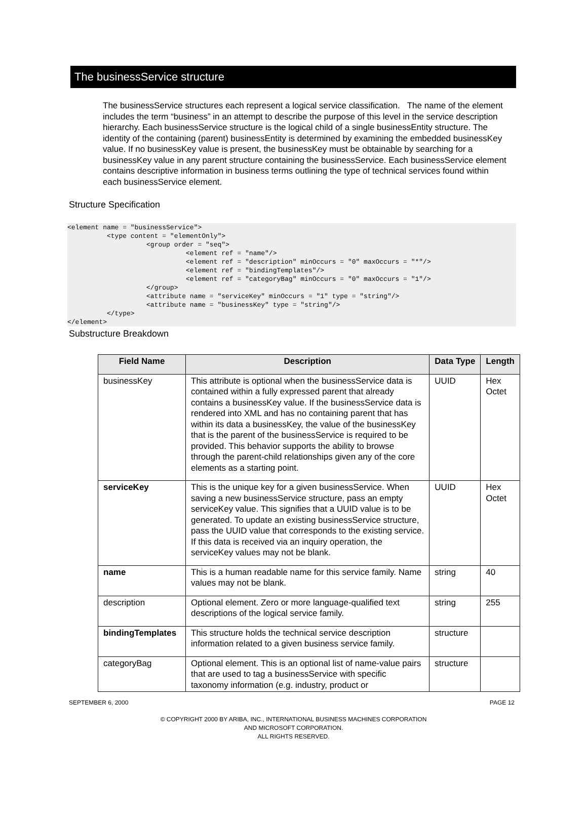The businessService structure
The businessService structures each represent a logical service classification. The name of the element includes the term “business” in an attempt to describe the purpose of this level in the service description hierarchy. Each businessService structure is the logical child of a single businessEntity structure. The identity of the containing (parent) businessEntity is determined by examining the embedded businessKey value. If no businessKey value is present, the businessKey must be obtainable by searching for a businessKey value in any parent structure containing the businessService. Each businessService element contains descriptive information in business terms outlining the type of technical services found within each businessService element.
Structure Specification
<element name = "businessService">
          <type content = "elementOnly">
                    <group order = "seq">
                              <element ref = "name"/>
                              <element ref = "description" minOccurs = "0" maxOccurs = "*"/>
                              <element ref = "bindingTemplates"/>
                              <element ref = "categoryBag" minOccurs = "0" maxOccurs = "1"/>
                    </group>
                    <attribute name = "serviceKey" minOccurs = "1" type = "string"/>
                    <attribute name = "businessKey" type = "string"/>
          </type>
</element>
Substructure Breakdown
| Field Name | Description | Data Type | Length |
| --- | --- | --- | --- |
| businessKey | This attribute is optional when the businessService data is contained within a fully expressed parent that already contains a businessKey value. If the businessService data is rendered into XML and has no containing parent that has within its data a businessKey, the value of the businessKey that is the parent of the businessService is required to be provided. This behavior supports the ability to browse through the parent-child relationships given any of the core elements as a starting point. | UUID | Hex Octet |
| serviceKey | This is the unique key for a given businessService. When saving a new businessService structure, pass an empty serviceKey value. This signifies that a UUID value is to be generated. To update an existing businessService structure, pass the UUID value that corresponds to the existing service. If this data is received via an inquiry operation, the serviceKey values may not be blank. | UUID | Hex Octet |
| name | This is a human readable name for this service family. Name values may not be blank. | string | 40 |
| description | Optional element. Zero or more language-qualified text descriptions of the logical service family. | string | 255 |
| bindingTemplates | This structure holds the technical service description information related to a given business service family. | structure | |
| categoryBag | Optional element. This is an optional list of name-value pairs that are used to tag a businessService with specific taxonomy information (e.g. industry, product or | structure | |
SEPTEMBER 6, 2000 PAGE 12
© COPYRIGHT 2000 BY ARIBA, INC., INTERNATIONAL BUSINESS MACHINES CORPORATION
AND MICROSOFT CORPORATION.
ALL RIGHTS RESERVED.